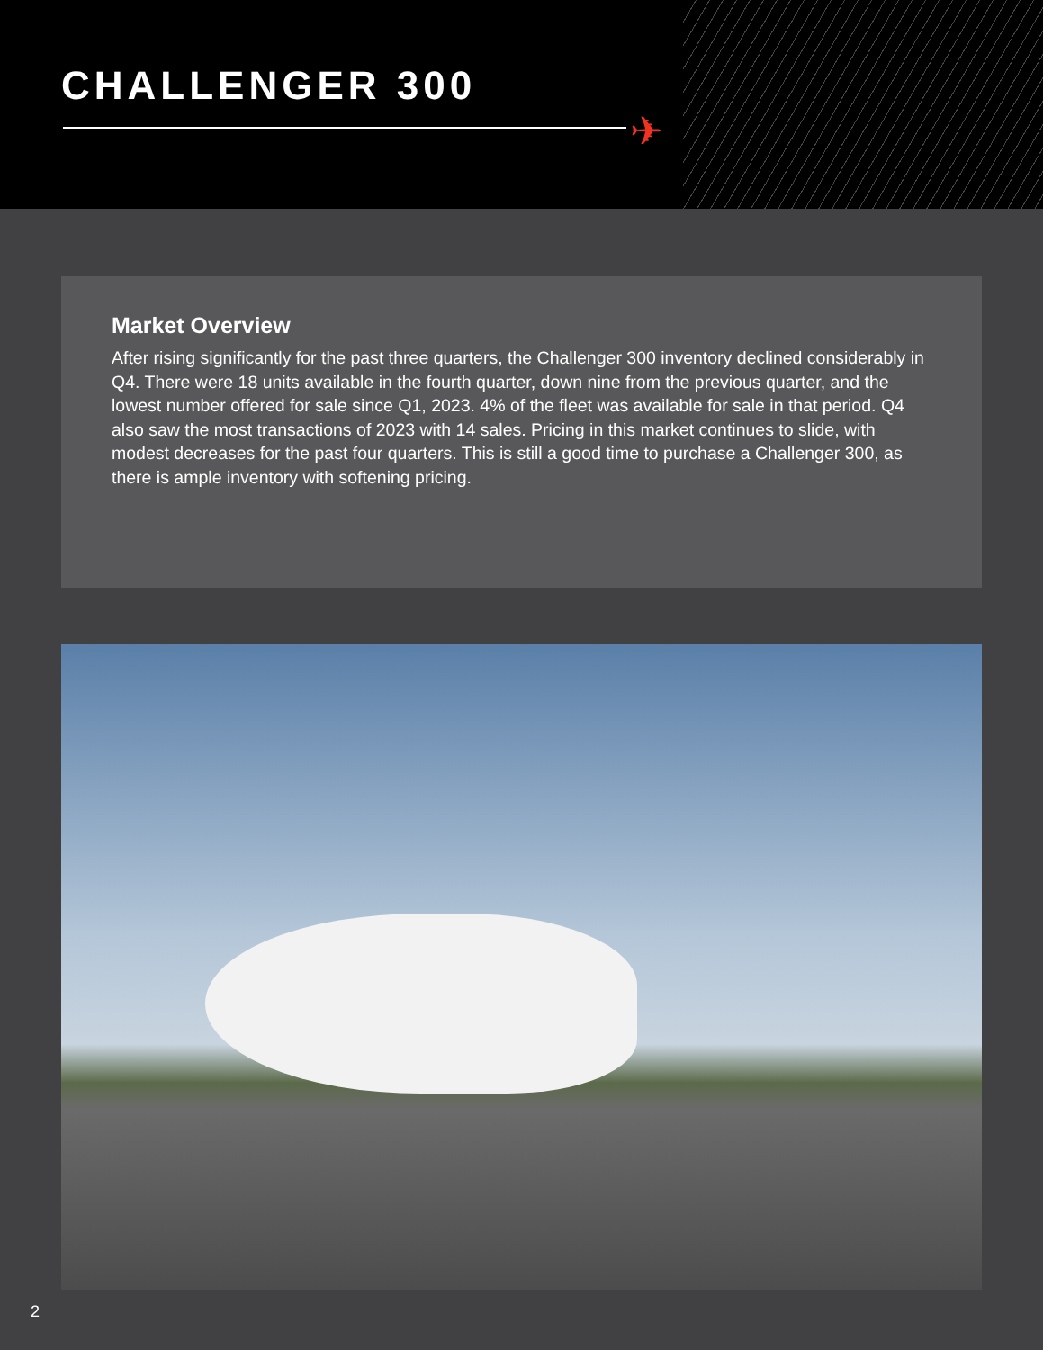CHALLENGER 300
✈
Market Overview
After rising significantly for the past three quarters, the Challenger 300 inventory declined considerably in Q4. There were 18 units available in the fourth quarter, down nine from the previous quarter, and the lowest number offered for sale since Q1, 2023. 4% of the fleet was available for sale in that period. Q4 also saw the most transactions of 2023 with 14 sales. Pricing in this market continues to slide, with modest decreases for the past four quarters. This is still a good time to purchase a Challenger 300, as there is ample inventory with softening pricing.
2